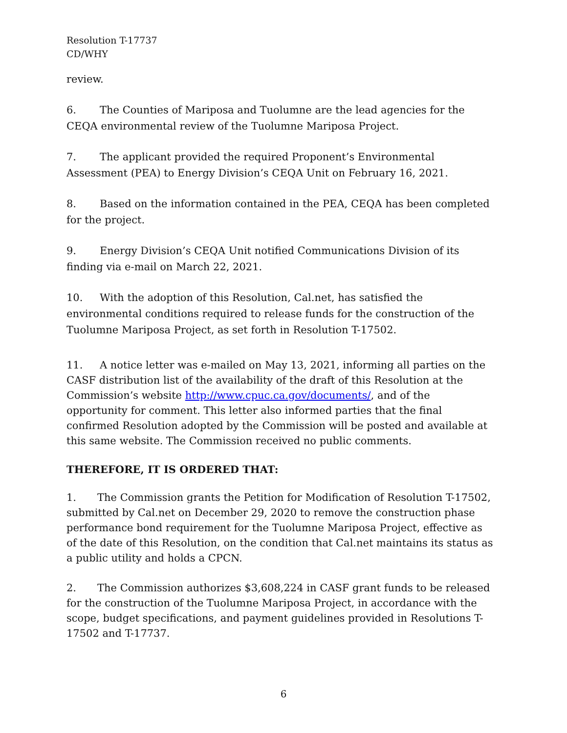Resolution T-17737
CD/WHY
review.
6. The Counties of Mariposa and Tuolumne are the lead agencies for the CEQA environmental review of the Tuolumne Mariposa Project.
7. The applicant provided the required Proponent’s Environmental Assessment (PEA) to Energy Division’s CEQA Unit on February 16, 2021.
8. Based on the information contained in the PEA, CEQA has been completed for the project.
9. Energy Division’s CEQA Unit notified Communications Division of its finding via e-mail on March 22, 2021.
10. With the adoption of this Resolution, Cal.net, has satisfied the environmental conditions required to release funds for the construction of the Tuolumne Mariposa Project, as set forth in Resolution T-17502.
11. A notice letter was e-mailed on May 13, 2021, informing all parties on the CASF distribution list of the availability of the draft of this Resolution at the Commission’s website http://www.cpuc.ca.gov/documents/, and of the opportunity for comment. This letter also informed parties that the final confirmed Resolution adopted by the Commission will be posted and available at this same website. The Commission received no public comments.
THEREFORE, IT IS ORDERED THAT:
1. The Commission grants the Petition for Modification of Resolution T-17502, submitted by Cal.net on December 29, 2020 to remove the construction phase performance bond requirement for the Tuolumne Mariposa Project, effective as of the date of this Resolution, on the condition that Cal.net maintains its status as a public utility and holds a CPCN.
2. The Commission authorizes $3,608,224 in CASF grant funds to be released for the construction of the Tuolumne Mariposa Project, in accordance with the scope, budget specifications, and payment guidelines provided in Resolutions T-17502 and T-17737.
6